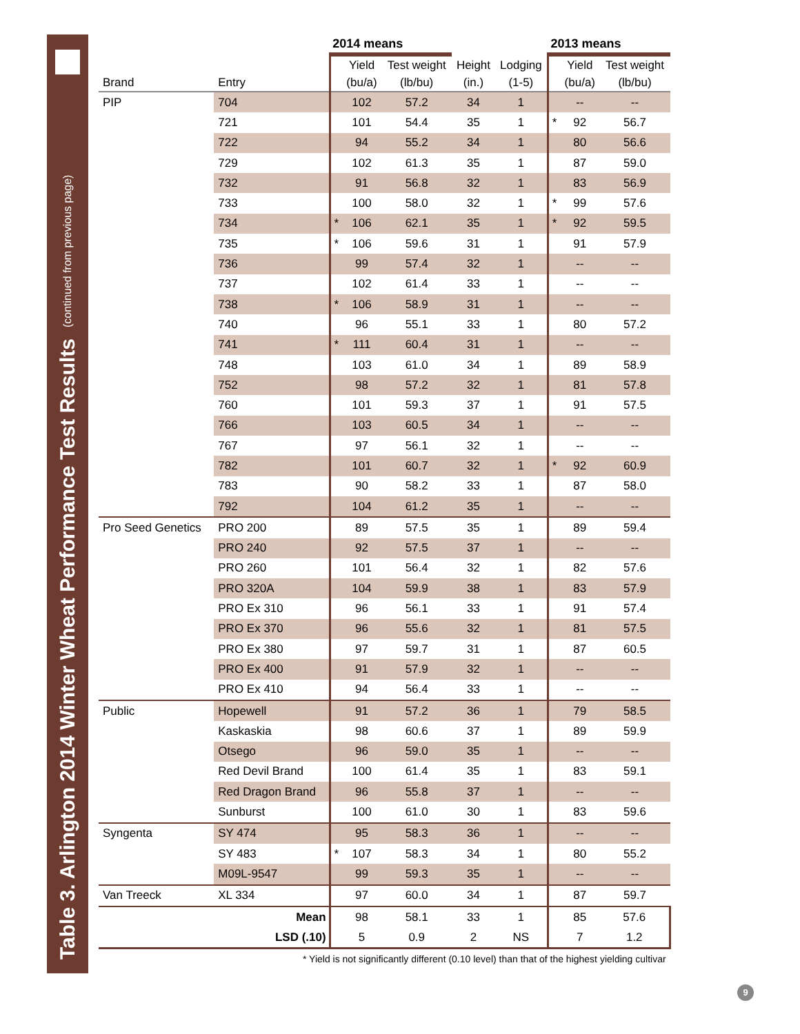Table 3. Arlington 2014 Winter Wheat Performance Test Results (continued from previous page)
| | | 2014 means | | | | | 2013 means | | |
| --- | --- | --- | --- | --- | --- | --- | --- | --- | --- |
| Brand | Entry | | Yield (bu/a) | Test weight (lb/bu) | Height (in.) | Lodging (1-5) | | Yield (bu/a) | Test weight (lb/bu) |
| PIP | 704 | | 102 | 57.2 | 34 | 1 | | -- | -- |
| | 721 | | 101 | 54.4 | 35 | 1 | * | 92 | 56.7 |
| | 722 | | 94 | 55.2 | 34 | 1 | | 80 | 56.6 |
| | 729 | | 102 | 61.3 | 35 | 1 | | 87 | 59.0 |
| | 732 | | 91 | 56.8 | 32 | 1 | | 83 | 56.9 |
| | 733 | | 100 | 58.0 | 32 | 1 | * | 99 | 57.6 |
| | 734 | * | 106 | 62.1 | 35 | 1 | * | 92 | 59.5 |
| | 735 | * | 106 | 59.6 | 31 | 1 | | 91 | 57.9 |
| | 736 | | 99 | 57.4 | 32 | 1 | | -- | -- |
| | 737 | | 102 | 61.4 | 33 | 1 | | -- | -- |
| | 738 | * | 106 | 58.9 | 31 | 1 | | -- | -- |
| | 740 | | 96 | 55.1 | 33 | 1 | | 80 | 57.2 |
| | 741 | * | 111 | 60.4 | 31 | 1 | | -- | -- |
| | 748 | | 103 | 61.0 | 34 | 1 | | 89 | 58.9 |
| | 752 | | 98 | 57.2 | 32 | 1 | | 81 | 57.8 |
| | 760 | | 101 | 59.3 | 37 | 1 | | 91 | 57.5 |
| | 766 | | 103 | 60.5 | 34 | 1 | | -- | -- |
| | 767 | | 97 | 56.1 | 32 | 1 | | -- | -- |
| | 782 | | 101 | 60.7 | 32 | 1 | * | 92 | 60.9 |
| | 783 | | 90 | 58.2 | 33 | 1 | | 87 | 58.0 |
| | 792 | | 104 | 61.2 | 35 | 1 | | -- | -- |
| Pro Seed Genetics | PRO 200 | | 89 | 57.5 | 35 | 1 | | 89 | 59.4 |
| | PRO 240 | | 92 | 57.5 | 37 | 1 | | -- | -- |
| | PRO 260 | | 101 | 56.4 | 32 | 1 | | 82 | 57.6 |
| | PRO 320A | | 104 | 59.9 | 38 | 1 | | 83 | 57.9 |
| | PRO Ex 310 | | 96 | 56.1 | 33 | 1 | | 91 | 57.4 |
| | PRO Ex 370 | | 96 | 55.6 | 32 | 1 | | 81 | 57.5 |
| | PRO Ex 380 | | 97 | 59.7 | 31 | 1 | | 87 | 60.5 |
| | PRO Ex 400 | | 91 | 57.9 | 32 | 1 | | -- | -- |
| | PRO Ex 410 | | 94 | 56.4 | 33 | 1 | | -- | -- |
| Public | Hopewell | | 91 | 57.2 | 36 | 1 | | 79 | 58.5 |
| | Kaskaskia | | 98 | 60.6 | 37 | 1 | | 89 | 59.9 |
| | Otsego | | 96 | 59.0 | 35 | 1 | | -- | -- |
| | Red Devil Brand | | 100 | 61.4 | 35 | 1 | | 83 | 59.1 |
| | Red Dragon Brand | | 96 | 55.8 | 37 | 1 | | -- | -- |
| | Sunburst | | 100 | 61.0 | 30 | 1 | | 83 | 59.6 |
| Syngenta | SY 474 | | 95 | 58.3 | 36 | 1 | | -- | -- |
| | SY 483 | * | 107 | 58.3 | 34 | 1 | | 80 | 55.2 |
| | M09L-9547 | | 99 | 59.3 | 35 | 1 | | -- | -- |
| Van Treeck | XL 334 | | 97 | 60.0 | 34 | 1 | | 87 | 59.7 |
| Mean | | | 98 | 58.1 | 33 | 1 | | 85 | 57.6 |
| LSD (.10) | | | 5 | 0.9 | 2 | NS | | 7 | 1.2 |
* Yield is not significantly different (0.10 level) than that of the highest yielding cultivar
9